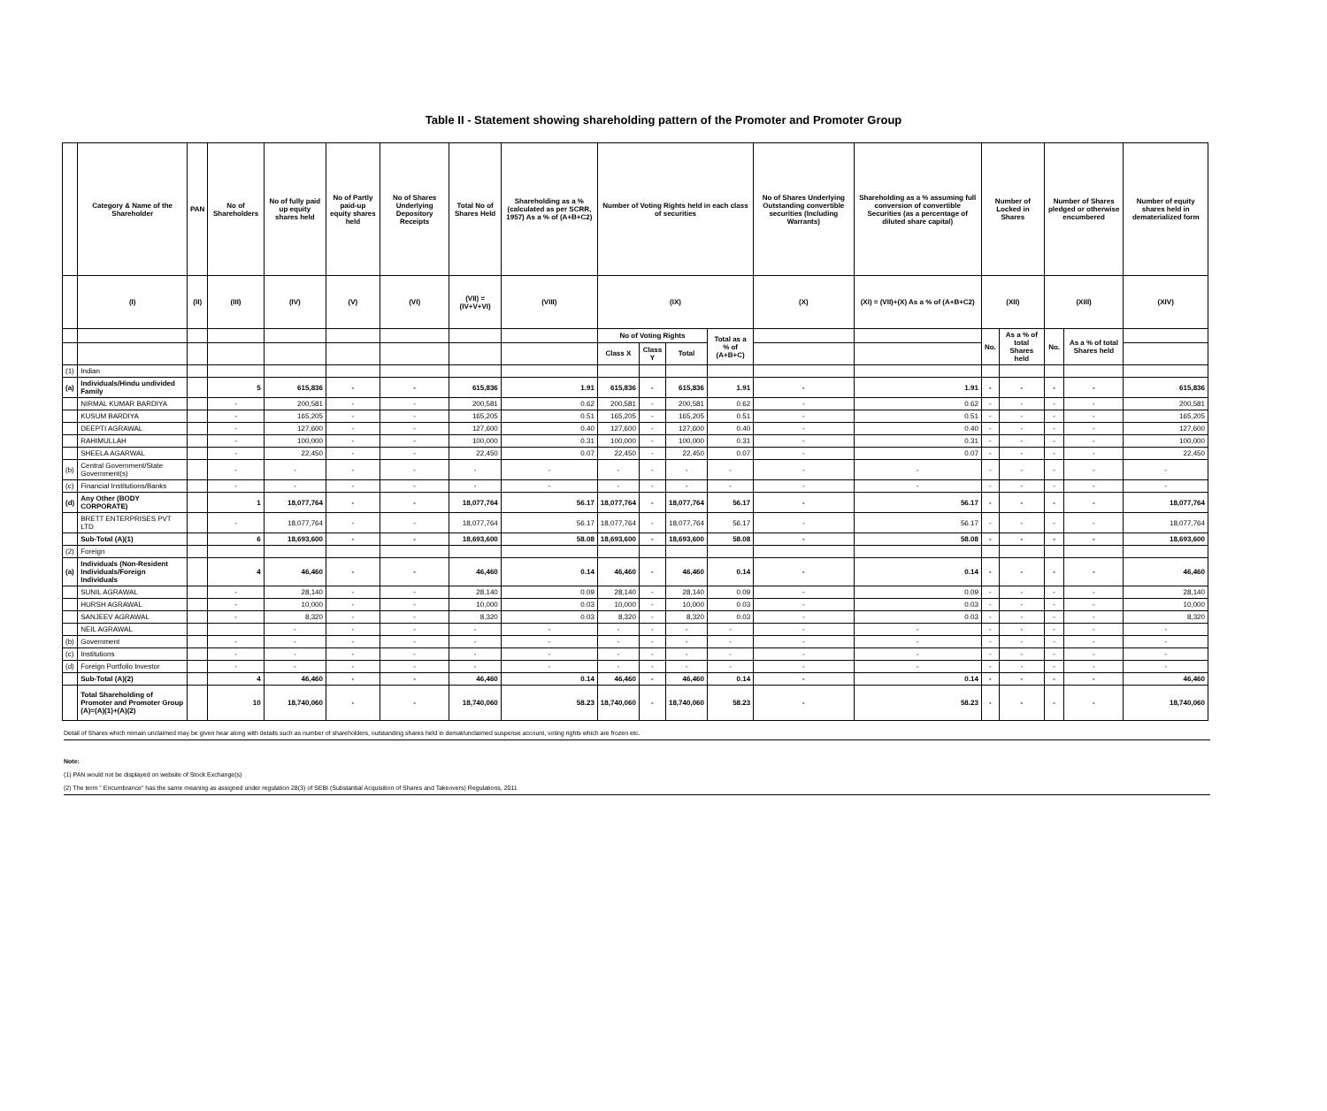Table II - Statement showing shareholding pattern of the Promoter and Promoter Group
| | Category & Name of the Shareholder | PAN | No of Shareholders | No of fully paid up equity shares held | No of Partly paid-up equity shares held | No of Shares Underlying Depository Receipts | Total No of Shares Held | Shareholding as a % (calculated as per SCRR, 1957) As a % of (A+B+C2) | Number of Voting Rights held in each class of securities | | | | No of Shares Underlying Outstanding convertible securities (Including Warrants) | Shareholding as a % assuming full conversion of convertible Securities (as a percentage of diluted share capital) | Number of Locked in Shares | | Number of Shares pledged or otherwise encumbered | | Number of equity shares held in dematerialized form |
| --- | --- | --- | --- | --- | --- | --- | --- | --- | --- | --- | --- | --- | --- | --- | --- | --- | --- | --- | --- |
| | (I) | (II) | (III) | (IV) | (V) | (VI) | (VII) = (IV+V+VI) | (VIII) | (IX) | | | | (X) | (XI) = (VII)+(X) As a % of (A+B+C2) | (XII) | | (XIII) | | (XIV) |
| | | | | | | | | | No of Voting Rights | | | Total as a % of (A+B+C) | | | No. | As a % of total Shares held | No. | As a % of total Shares held | |
| | | | | | | | | | Class X | Class Y | Total | | | | | | | | |
| (1) | Indian | | | | | | | | | | | | | | | | | | |
| (a) | Individuals/Hindu undivided Family | | 5 | 615,836 | - | - | 615,836 | 1.91 | 615,836 | - | 615,836 | 1.91 | - | 1.91 | - | - | - | - | 615,836 |
| | NIRMAL KUMAR BARDIYA | | - | 200,581 | - | - | 200,581 | 0.62 | 200,581 | - | 200,581 | 0.62 | - | 0.62 | - | - | - | - | 200,581 |
| | KUSUM BARDIYA | | - | 165,205 | - | - | 165,205 | 0.51 | 165,205 | - | 165,205 | 0.51 | - | 0.51 | - | - | - | - | 165,205 |
| | DEEPTI AGRAWAL | | - | 127,600 | - | - | 127,600 | 0.40 | 127,600 | - | 127,600 | 0.40 | - | 0.40 | - | - | - | - | 127,600 |
| | RAHIMULLAH | | - | 100,000 | - | - | 100,000 | 0.31 | 100,000 | - | 100,000 | 0.31 | - | 0.31 | - | - | - | - | 100,000 |
| | SHEELA AGARWAL | | - | 22,450 | - | - | 22,450 | 0.07 | 22,450 | - | 22,450 | 0.07 | - | 0.07 | - | - | - | - | 22,450 |
| (b) | Central Government/State Government(s) | | - | - | - | - | - | - | - | - | - | - | - | - | - | - | - | - | - |
| (c) | Financial Institutions/Banks | | - | - | - | - | - | - | - | - | - | - | - | - | - | - | - | - | - |
| (d) | Any Other (BODY CORPORATE) | | 1 | 18,077,764 | - | - | 18,077,764 | 56.17 | 18,077,764 | - | 18,077,764 | 56.17 | - | 56.17 | - | - | - | - | 18,077,764 |
| | BRETT ENTERPRISES PVT LTD | | - | 18,077,764 | - | - | 18,077,764 | 56.17 | 18,077,764 | - | 18,077,764 | 56.17 | - | 56.17 | - | - | - | - | 18,077,764 |
| | Sub-Total (A)(1) | | 6 | 18,693,600 | - | - | 18,693,600 | 58.08 | 18,693,600 | - | 18,693,600 | 58.08 | - | 58.08 | - | - | - | - | 18,693,600 |
| (2) | Foreign | | | | | | | | | | | | | | | | | | |
| (a) | Individuals (Non-Resident Individuals/Foreign Individuals | | 4 | 46,460 | - | - | 46,460 | 0.14 | 46,460 | - | 46,460 | 0.14 | - | 0.14 | - | - | - | - | 46,460 |
| | SUNIL AGRAWAL | | - | 28,140 | - | - | 28,140 | 0.09 | 28,140 | - | 28,140 | 0.09 | - | 0.09 | - | - | - | - | 28,140 |
| | HURSH AGRAWAL | | - | 10,000 | - | - | 10,000 | 0.03 | 10,000 | - | 10,000 | 0.03 | - | 0.03 | - | - | - | - | 10,000 |
| | SANJEEV AGRAWAL | | - | 8,320 | - | - | 8,320 | 0.03 | 8,320 | - | 8,320 | 0.03 | - | 0.03 | - | - | - | - | 8,320 |
| | NEIL AGRAWAL | | | - | - | - | - | - | - | - | - | - | - | - | - | - | - | - | - |
| (b) | Government | | - | - | - | - | - | - | - | - | - | - | - | - | - | - | - | - | - |
| (c) | Institutions | | - | - | - | - | - | - | - | - | - | - | - | - | - | - | - | - | - |
| (d) | Foreign Portfolio Investor | | - | - | - | - | - | - | - | - | - | - | - | - | - | - | - | - | - |
| | Sub-Total (A)(2) | | 4 | 46,460 | - | - | 46,460 | 0.14 | 46,460 | - | 46,460 | 0.14 | - | 0.14 | - | - | - | - | 46,460 |
| | Total Shareholding of Promoter and Promoter Group (A)=(A)(1)+(A)(2) | | 10 | 18,740,060 | - | - | 18,740,060 | 58.23 | 18,740,060 | - | 18,740,060 | 58.23 | - | 58.23 | - | - | - | - | 18,740,060 |
Detail of Shares which remain unclaimed may be given hear along with details such as number of shareholders, outstanding shares held in demat/unclaimed suspense account, voting rights which are frozen etc.
Note:
(1) PAN would not be displayed on website of Stock Exchange(s)
(2) The term " Encumbrance" has the same meaning as assigned under regulation 28(3) of SEBI (Substantial Acquisition of Shares and Takeovers) Regulations, 2011